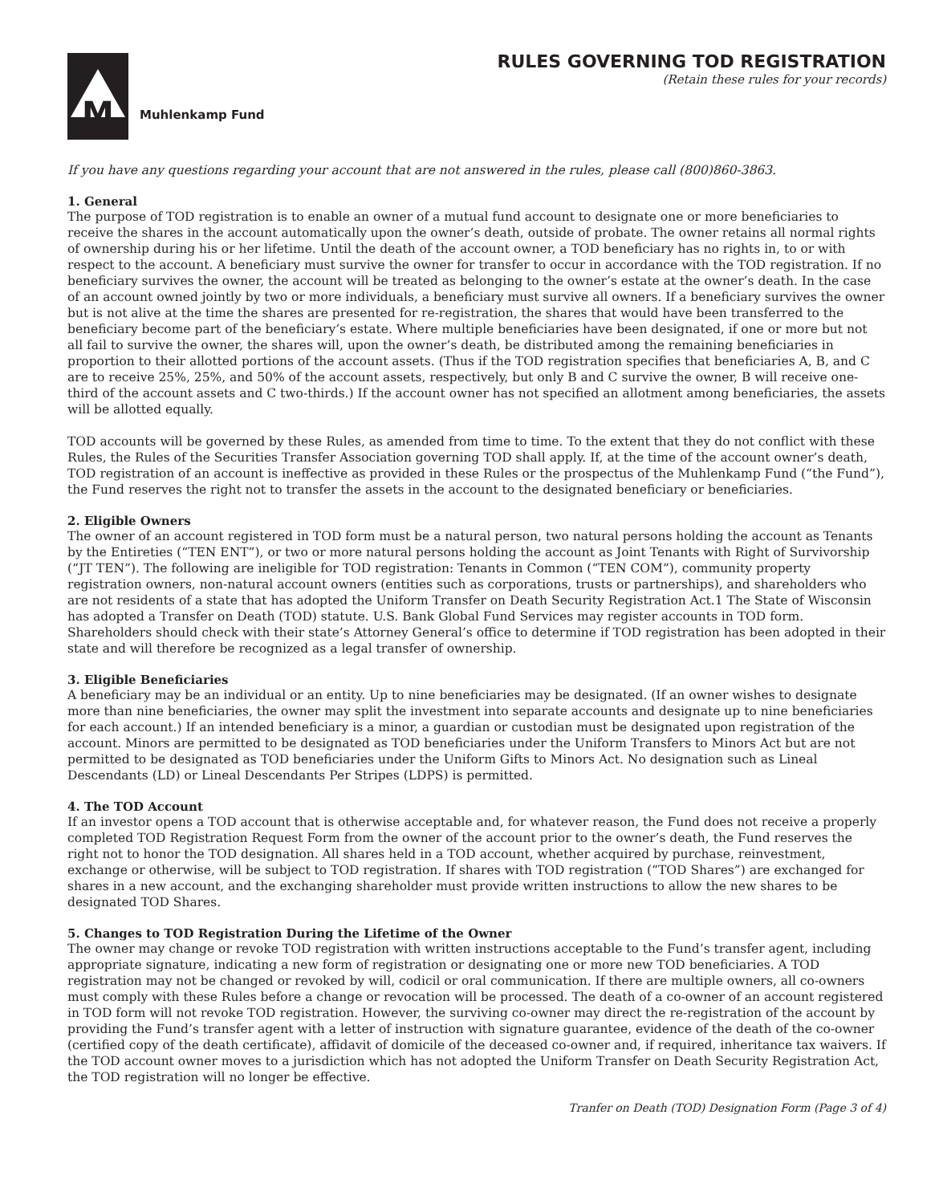M
Muhlenkamp Fund
RULES GOVERNING TOD REGISTRATION
(Retain these rules for your records)
If you have any questions regarding your account that are not answered in the rules, please call (800)860-3863.
1. General
The purpose of TOD registration is to enable an owner of a mutual fund account to designate one or more beneficiaries to receive the shares in the account automatically upon the owner’s death, outside of probate. The owner retains all normal rights of ownership during his or her lifetime. Until the death of the account owner, a TOD beneficiary has no rights in, to or with respect to the account. A beneficiary must survive the owner for transfer to occur in accordance with the TOD registration. If no beneficiary survives the owner, the account will be treated as belonging to the owner’s estate at the owner’s death. In the case of an account owned jointly by two or more individuals, a beneficiary must survive all owners. If a beneficiary survives the owner but is not alive at the time the shares are presented for re-registration, the shares that would have been transferred to the beneficiary become part of the beneficiary’s estate. Where multiple beneficiaries have been designated, if one or more but not all fail to survive the owner, the shares will, upon the owner’s death, be distributed among the remaining beneficiaries in proportion to their allotted portions of the account assets. (Thus if the TOD registration specifies that beneficiaries A, B, and C are to receive 25%, 25%, and 50% of the account assets, respectively, but only B and C survive the owner, B will receive one-third of the account assets and C two-thirds.) If the account owner has not specified an allotment among beneficiaries, the assets will be allotted equally.
TOD accounts will be governed by these Rules, as amended from time to time. To the extent that they do not conflict with these Rules, the Rules of the Securities Transfer Association governing TOD shall apply. If, at the time of the account owner’s death, TOD registration of an account is ineffective as provided in these Rules or the prospectus of the Muhlenkamp Fund (“the Fund”), the Fund reserves the right not to transfer the assets in the account to the designated beneficiary or beneficiaries.
2. Eligible Owners
The owner of an account registered in TOD form must be a natural person, two natural persons holding the account as Tenants by the Entireties (“TEN ENT”), or two or more natural persons holding the account as Joint Tenants with Right of Survivorship (“JT TEN”). The following are ineligible for TOD registration: Tenants in Common (“TEN COM”), community property registration owners, non-natural account owners (entities such as corporations, trusts or partnerships), and shareholders who are not residents of a state that has adopted the Uniform Transfer on Death Security Registration Act.1 The State of Wisconsin has adopted a Transfer on Death (TOD) statute. U.S. Bank Global Fund Services may register accounts in TOD form. Shareholders should check with their state’s Attorney General’s office to determine if TOD registration has been adopted in their state and will therefore be recognized as a legal transfer of ownership.
3. Eligible Beneficiaries
A beneficiary may be an individual or an entity. Up to nine beneficiaries may be designated. (If an owner wishes to designate more than nine beneficiaries, the owner may split the investment into separate accounts and designate up to nine beneficiaries for each account.) If an intended beneficiary is a minor, a guardian or custodian must be designated upon registration of the account. Minors are permitted to be designated as TOD beneficiaries under the Uniform Transfers to Minors Act but are not permitted to be designated as TOD beneficiaries under the Uniform Gifts to Minors Act. No designation such as Lineal Descendants (LD) or Lineal Descendants Per Stripes (LDPS) is permitted.
4. The TOD Account
If an investor opens a TOD account that is otherwise acceptable and, for whatever reason, the Fund does not receive a properly completed TOD Registration Request Form from the owner of the account prior to the owner’s death, the Fund reserves the right not to honor the TOD designation. All shares held in a TOD account, whether acquired by purchase, reinvestment, exchange or otherwise, will be subject to TOD registration. If shares with TOD registration (“TOD Shares”) are exchanged for shares in a new account, and the exchanging shareholder must provide written instructions to allow the new shares to be designated TOD Shares.
5. Changes to TOD Registration During the Lifetime of the Owner
The owner may change or revoke TOD registration with written instructions acceptable to the Fund’s transfer agent, including appropriate signature, indicating a new form of registration or designating one or more new TOD beneficiaries. A TOD registration may not be changed or revoked by will, codicil or oral communication. If there are multiple owners, all co-owners must comply with these Rules before a change or revocation will be processed. The death of a co-owner of an account registered in TOD form will not revoke TOD registration. However, the surviving co-owner may direct the re-registration of the account by providing the Fund’s transfer agent with a letter of instruction with signature guarantee, evidence of the death of the co-owner (certified copy of the death certificate), affidavit of domicile of the deceased co-owner and, if required, inheritance tax waivers. If the TOD account owner moves to a jurisdiction which has not adopted the Uniform Transfer on Death Security Registration Act, the TOD registration will no longer be effective.
Tranfer on Death (TOD) Designation Form (Page 3 of 4)